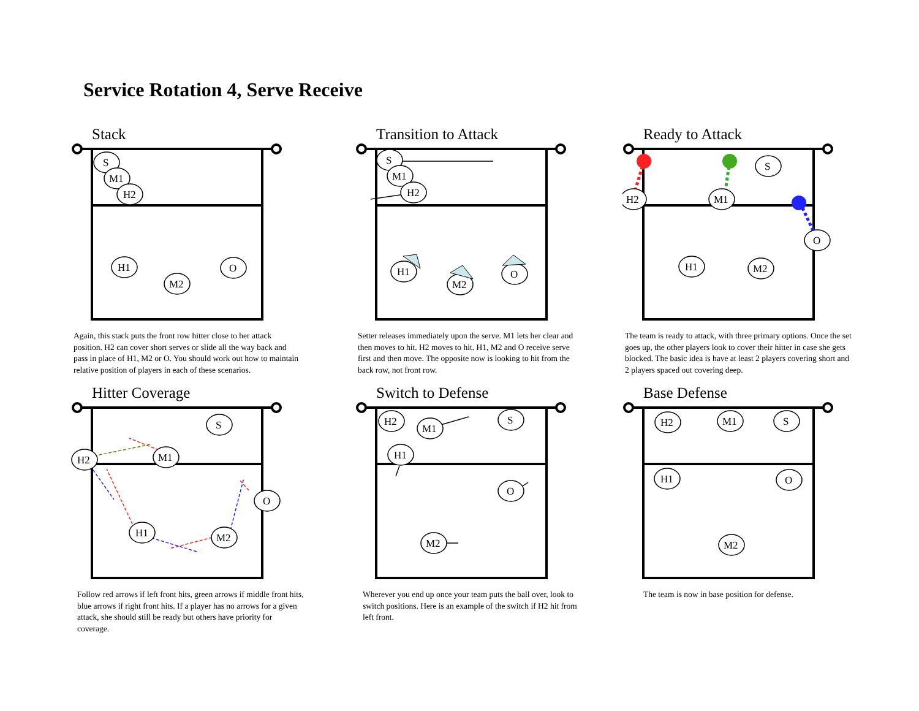Service Rotation 4, Serve Receive
Stack
S
M1
H2
H1
M2
O
Again, this stack puts the front row hitter close to her attack position. H2 can cover short serves or slide all the way back and pass in place of H1, M2 or O. You should work out how to maintain relative position of players in each of these scenarios.
Transition to Attack
S
M1
H2
H1
M2
O
Setter releases immediately upon the serve. M1 lets her clear and then moves to hit. H2 moves to hit. H1, M2 and O receive serve first and then move. The opposite now is looking to hit from the back row, not front row.
Ready to Attack
H2
M1
S
O
H1
M2
The team is ready to attack, with three primary options. Once the set goes up, the other players look to cover their hitter in case she gets blocked. The basic idea is have at least 2 players covering short and 2 players spaced out covering deep.
Hitter Coverage
S
H2
M1
O
H1
M2
Follow red arrows if left front hits, green arrows if middle front hits, blue arrows if right front hits. If a player has no arrows for a given attack, she should still be ready but others have priority for coverage.
Switch to Defense
H2
M1
S
H1
O
M2
Wherever you end up once your team puts the ball over, look to switch positions. Here is an example of the switch if H2 hit from left front.
Base Defense
H2
M1
S
H1
O
M2
The team is now in base position for defense.